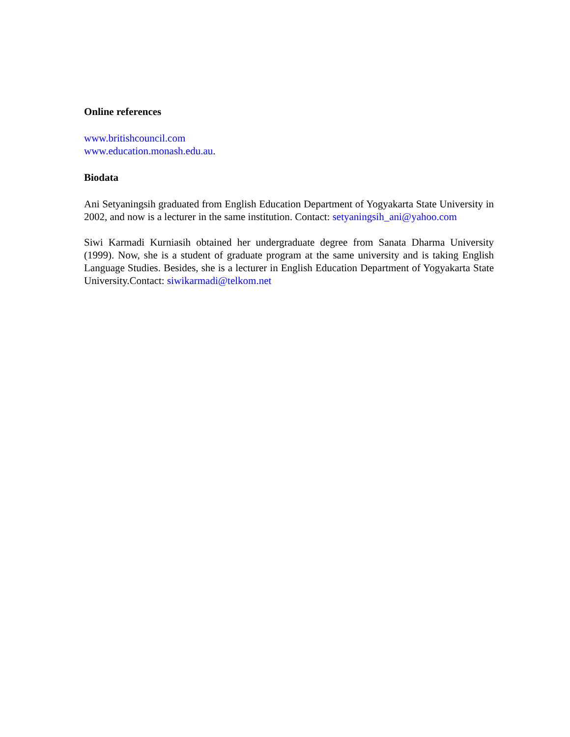Online references
www.britishcouncil.com
www.education.monash.edu.au.
Biodata
Ani Setyaningsih graduated from English Education Department of Yogyakarta State University in 2002, and now is a lecturer in the same institution. Contact: setyaningsih_ani@yahoo.com
Siwi Karmadi Kurniasih obtained her undergraduate degree from Sanata Dharma University (1999). Now, she is a student of graduate program at the same university and is taking English Language Studies. Besides, she is a lecturer in English Education Department of Yogyakarta State University.Contact: siwikarmadi@telkom.net